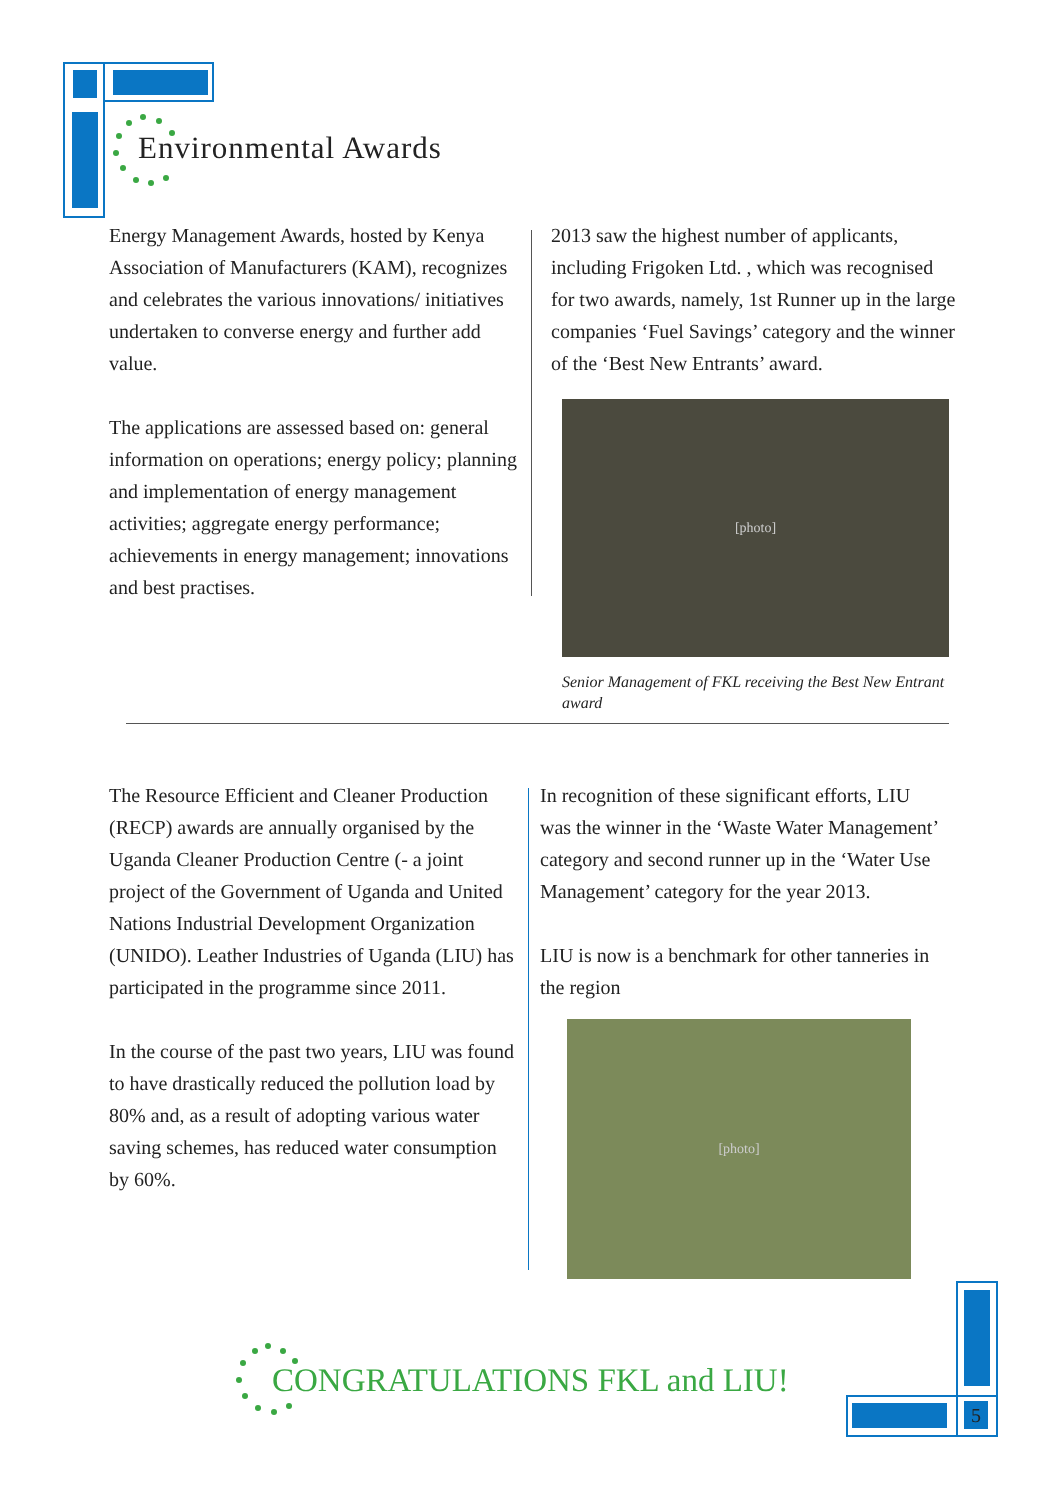Environmental Awards
Energy Management Awards, hosted by Kenya Association of Manufacturers (KAM), recognizes and celebrates the various innovations/ initiatives undertaken to converse energy and further add value.
The applications are assessed based on: general information on operations; energy policy; planning and implementation of energy management activities; aggregate energy performance; achievements in energy management; innovations and best practises.
2013 saw the highest number of applicants, including Frigoken Ltd. , which was recognised for two awards, namely, 1st Runner up in the large companies ‘Fuel Savings’ category and the winner of the ‘Best New Entrants’ award.
[photo]
Senior Management of FKL receiving the Best New Entrant award
The Resource Efficient and Cleaner Production (RECP) awards are annually organised by the Uganda Cleaner Production Centre (- a joint project of the Government of Uganda and United Nations Industrial Development Organization (UNIDO). Leather Industries of Uganda (LIU) has participated in the programme since 2011.
In the course of the past two years, LIU was found to have drastically reduced the pollution load by 80% and, as a result of adopting various water saving schemes, has reduced water consumption by 60%.
In recognition of these significant efforts, LIU was the winner in the ‘Waste Water Management’ category and second runner up in the ‘Water Use Management’ category for the year 2013.
LIU is now is a benchmark for other tanneries in the region
[photo]
CONGRATULATIONS FKL and LIU!
5